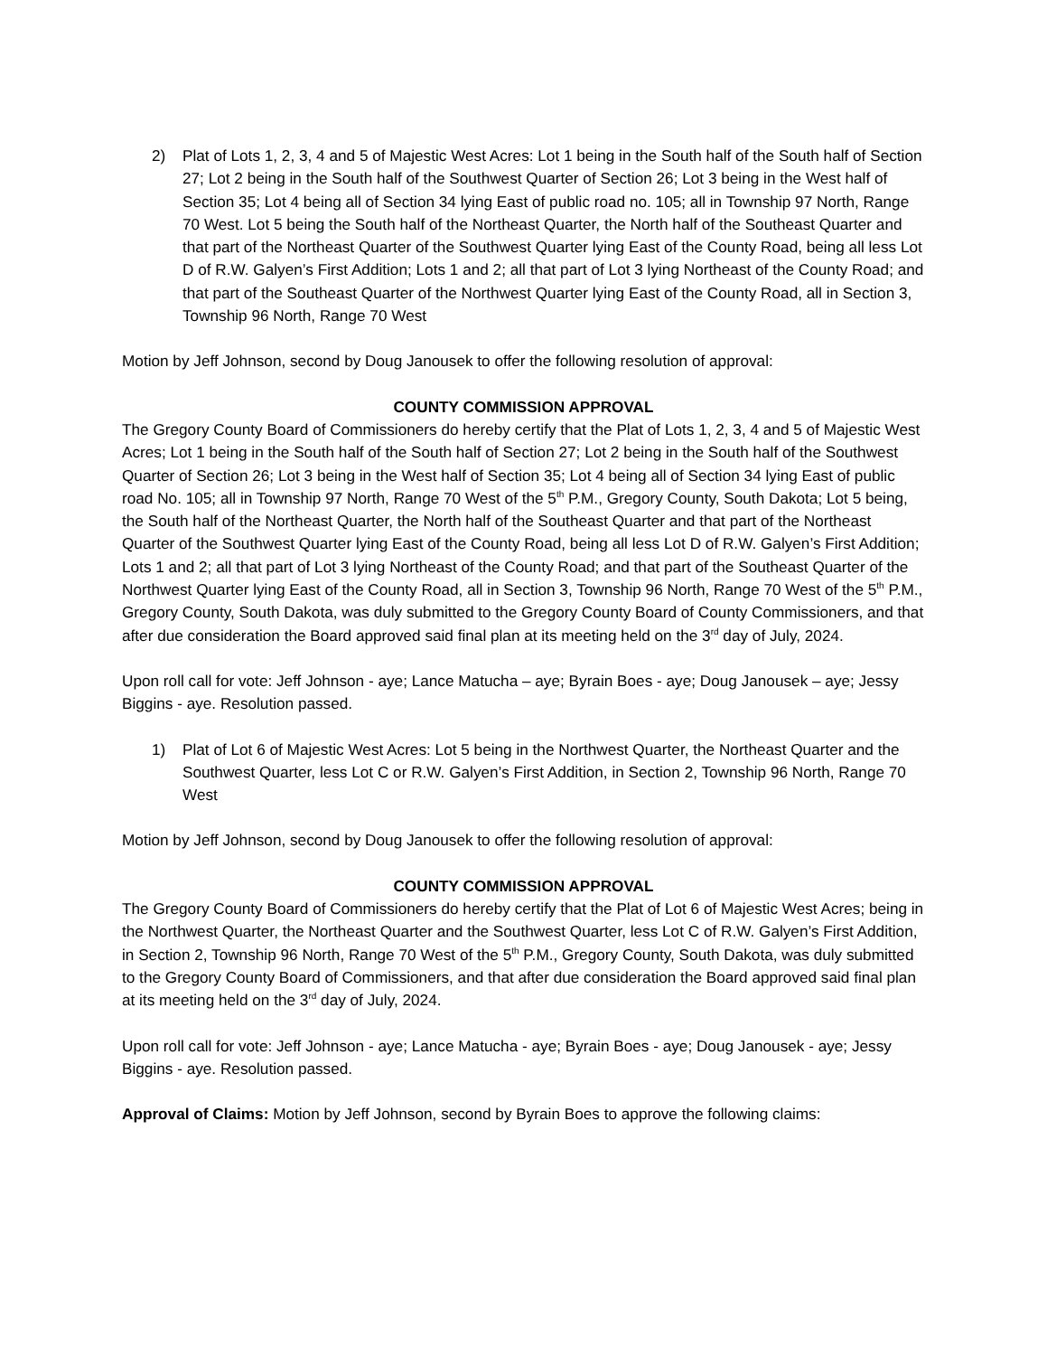2) Plat of Lots 1, 2, 3, 4 and 5 of Majestic West Acres: Lot 1 being in the South half of the South half of Section 27; Lot 2 being in the South half of the Southwest Quarter of Section 26; Lot 3 being in the West half of Section 35; Lot 4 being all of Section 34 lying East of public road no. 105; all in Township 97 North, Range 70 West. Lot 5 being the South half of the Northeast Quarter, the North half of the Southeast Quarter and that part of the Northeast Quarter of the Southwest Quarter lying East of the County Road, being all less Lot D of R.W. Galyen’s First Addition; Lots 1 and 2; all that part of Lot 3 lying Northeast of the County Road; and that part of the Southeast Quarter of the Northwest Quarter lying East of the County Road, all in Section 3, Township 96 North, Range 70 West
Motion by Jeff Johnson, second by Doug Janousek to offer the following resolution of approval:
COUNTY COMMISSION APPROVAL
The Gregory County Board of Commissioners do hereby certify that the Plat of Lots 1, 2, 3, 4 and 5 of Majestic West Acres; Lot 1 being in the South half of the South half of Section 27; Lot 2 being in the South half of the Southwest Quarter of Section 26; Lot 3 being in the West half of Section 35; Lot 4 being all of Section 34 lying East of public road No. 105; all in Township 97 North, Range 70 West of the 5<sup>th</sup> P.M., Gregory County, South Dakota; Lot 5 being, the South half of the Northeast Quarter, the North half of the Southeast Quarter and that part of the Northeast Quarter of the Southwest Quarter lying East of the County Road, being all less Lot D of R.W. Galyen’s First Addition; Lots 1 and 2; all that part of Lot 3 lying Northeast of the County Road; and that part of the Southeast Quarter of the Northwest Quarter lying East of the County Road, all in Section 3, Township 96 North, Range 70 West of the 5<sup>th</sup> P.M., Gregory County, South Dakota, was duly submitted to the Gregory County Board of County Commissioners, and that after due consideration the Board approved said final plan at its meeting held on the 3<sup>rd</sup> day of July, 2024.
Upon roll call for vote: Jeff Johnson - aye; Lance Matucha – aye; Byrain Boes - aye; Doug Janousek – aye; Jessy Biggins - aye. Resolution passed.
1) Plat of Lot 6 of Majestic West Acres: Lot 5 being in the Northwest Quarter, the Northeast Quarter and the Southwest Quarter, less Lot C or R.W. Galyen’s First Addition, in Section 2, Township 96 North, Range 70 West
Motion by Jeff Johnson, second by Doug Janousek to offer the following resolution of approval:
COUNTY COMMISSION APPROVAL
The Gregory County Board of Commissioners do hereby certify that the Plat of Lot 6 of Majestic West Acres; being in the Northwest Quarter, the Northeast Quarter and the Southwest Quarter, less Lot C of R.W. Galyen’s First Addition, in Section 2, Township 96 North, Range 70 West of the 5<sup>th</sup> P.M., Gregory County, South Dakota, was duly submitted to the Gregory County Board of Commissioners, and that after due consideration the Board approved said final plan at its meeting held on the 3<sup>rd</sup> day of July, 2024.
Upon roll call for vote: Jeff Johnson - aye; Lance Matucha - aye; Byrain Boes - aye; Doug Janousek - aye; Jessy Biggins - aye. Resolution passed.
Approval of Claims: Motion by Jeff Johnson, second by Byrain Boes to approve the following claims: